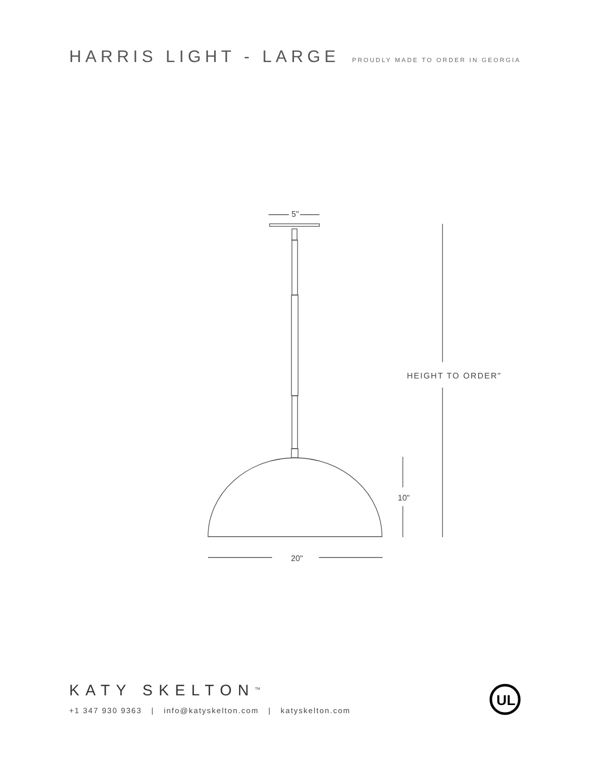HARRIS LIGHT - LARGE
PROUDLY MADE TO ORDER IN GEORGIA
5"
20"
10"
HEIGHT TO ORDER"
KATY SKELTON<sup>TM</sup>
+1 347 930 9363 | info@katyskelton.com | katyskelton.com
UL